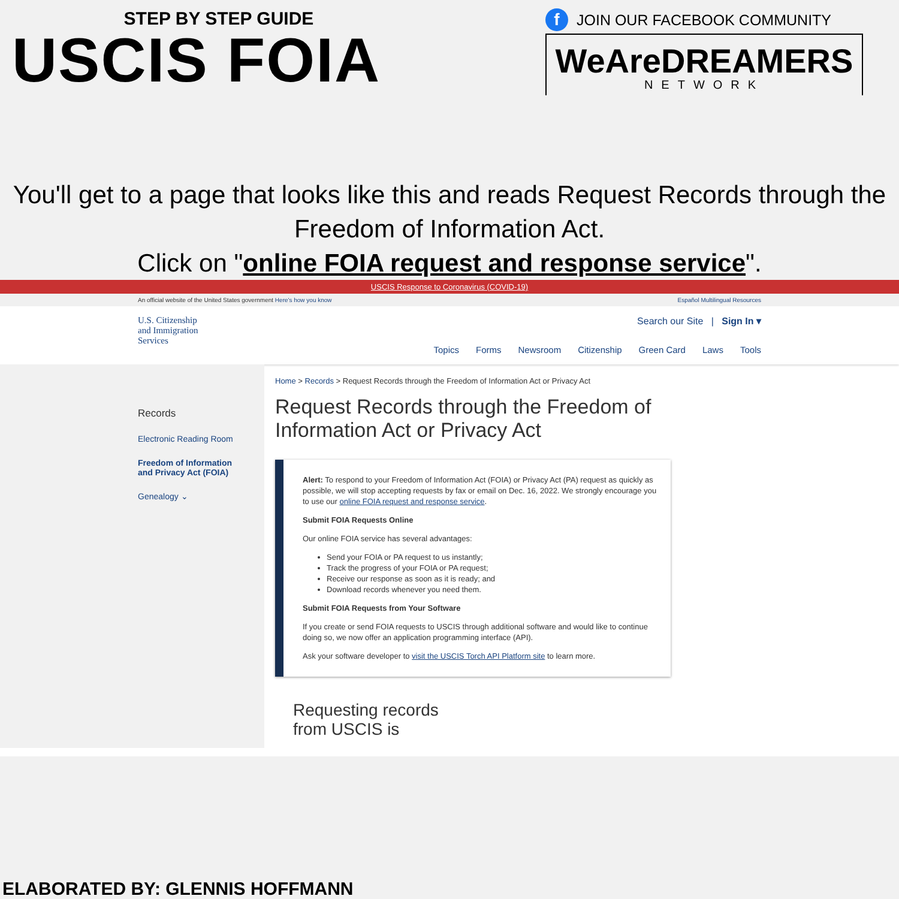STEP BY STEP GUIDE
USCIS FOIA
f JOIN OUR FACEBOOK COMMUNITY
WeAreDREAMERS
NETWORK
You'll get to a page that looks like this and reads Request Records through the Freedom of Information Act.
Click on "online FOIA request and response service".
USCIS Response to Coronavirus (COVID-19)
An official website of the United States government Here's how you know Español Multilingual Resources
U.S. Citizenship
and Immigration
Services
Search our Site | Sign In ▾
Topics Forms Newsroom Citizenship Green Card Laws Tools
Records
Electronic Reading Room
Freedom of Information
and Privacy Act (FOIA)
Genealogy ⌄
Home > Records > Request Records through the Freedom of Information Act or Privacy Act
Request Records through the Freedom of Information Act or Privacy Act
Alert: To respond to your Freedom of Information Act (FOIA) or Privacy Act (PA) request as quickly as possible, we will stop accepting requests by fax or email on Dec. 16, 2022. We strongly encourage you to use our online FOIA request and response service.
Submit FOIA Requests Online
Our online FOIA service has several advantages:
Send your FOIA or PA request to us instantly;
Track the progress of your FOIA or PA request;
Receive our response as soon as it is ready; and
Download records whenever you need them.
Submit FOIA Requests from Your Software
If you create or send FOIA requests to USCIS through additional software and would like to continue doing so, we now offer an application programming interface (API).
Ask your software developer to visit the USCIS Torch API Platform site to learn more.
Requesting records
from USCIS is
ELABORATED BY: GLENNIS HOFFMANN